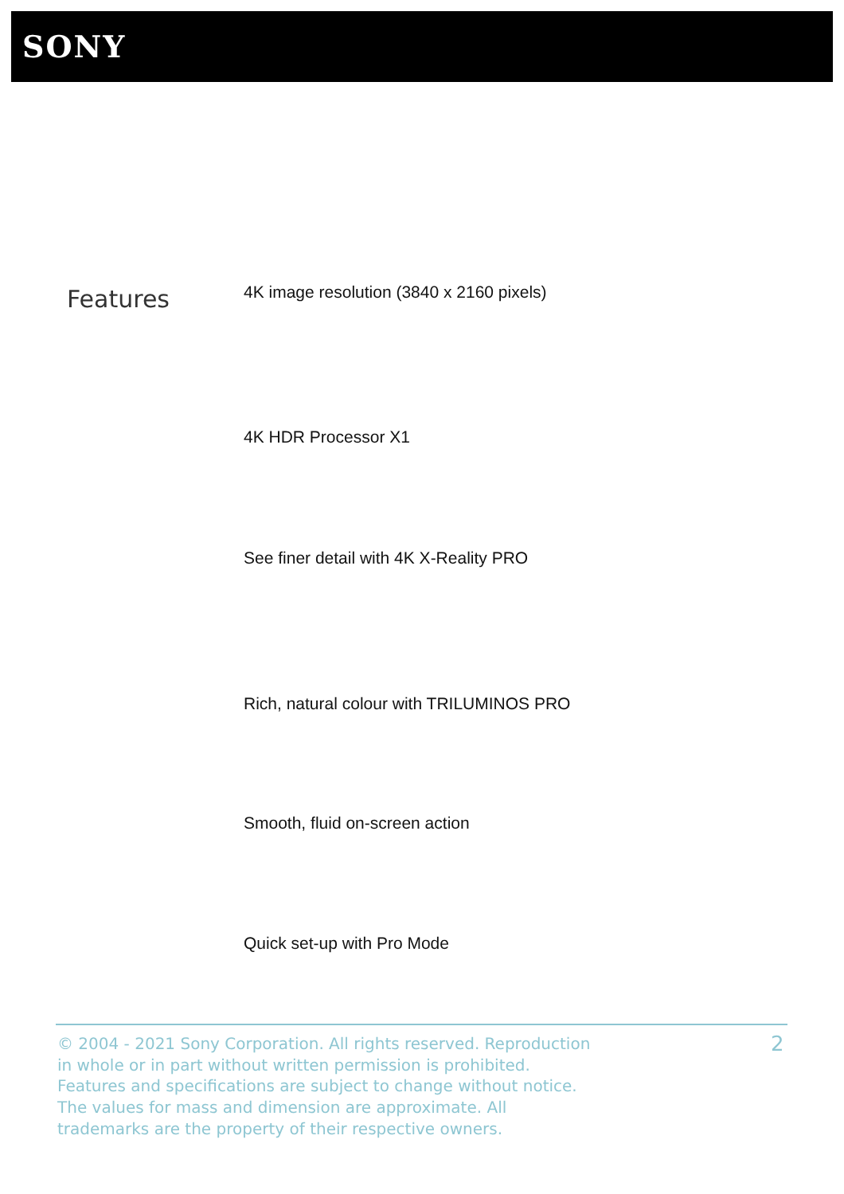SONY
Features
4K image resolution (3840 x 2160 pixels)
4K HDR Processor X1
See finer detail with 4K X-Reality PRO
Rich, natural colour with TRILUMINOS PRO
Smooth, fluid on-screen action
Quick set-up with Pro Mode
© 2004 - 2021 Sony Corporation. All rights reserved. Reproduction in whole or in part without written permission is prohibited. Features and specifications are subject to change without notice. The values for mass and dimension are approximate. All trademarks are the property of their respective owners.
2